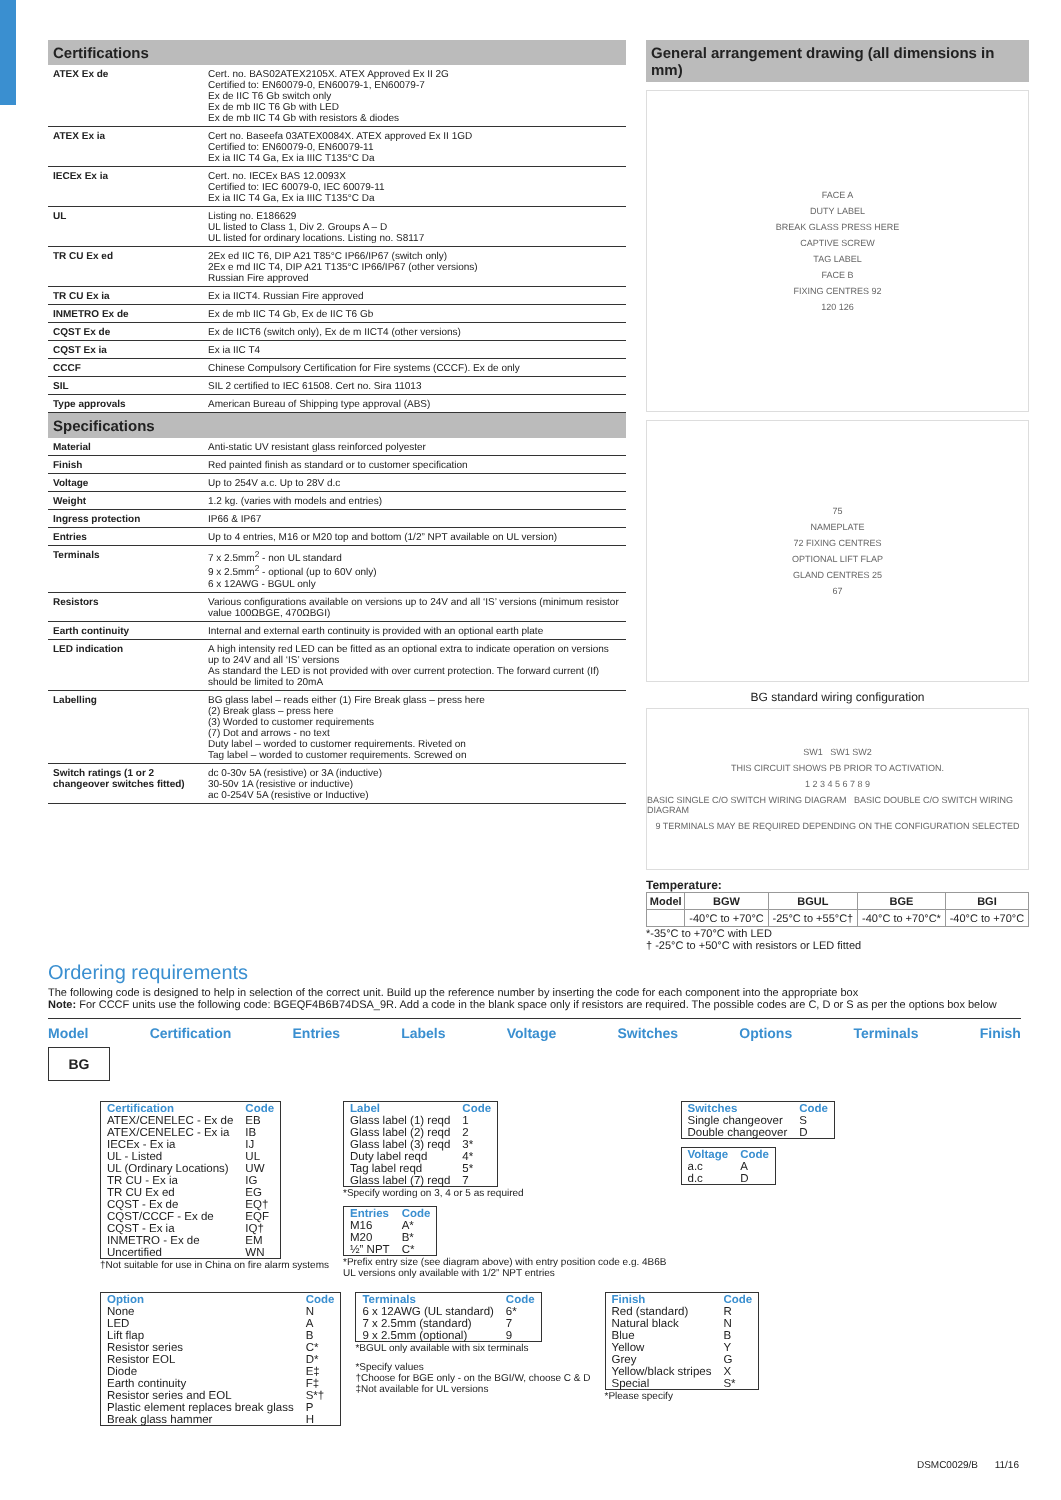Certifications
| ATEX Ex de | Cert. no. BAS02ATEX2105X. ATEX Approved Ex II 2G Certified to: EN60079-0, EN60079-1, EN60079-7 Ex de IIC T6 Gb switch only Ex de mb IIC T6 Gb with LED Ex de mb IIC T4 Gb with resistors & diodes |
| ATEX Ex ia | Cert no. Baseefa 03ATEX0084X. ATEX approved Ex II 1GD Certified to: EN60079-0, EN60079-11 Ex ia IIC T4 Ga, Ex ia IIIC T135°C Da |
| IECEx Ex ia | Cert. no. IECEx BAS 12.0093X Certified to: IEC 60079-0, IEC 60079-11 Ex ia IIC T4 Ga, Ex ia IIIC T135°C Da |
| UL | Listing no. E186629 UL listed to Class 1, Div 2. Groups A – D UL listed for ordinary locations. Listing no. S8117 |
| TR CU Ex ed | 2Ex ed IIC T6, DIP A21 T85°C IP66/IP67 (switch only) 2Ex e md IIC T4, DIP A21 T135°C IP66/IP67 (other versions) Russian Fire approved |
| TR CU Ex ia | Ex ia IICT4. Russian Fire approved |
| INMETRO Ex de | Ex de mb IIC T4 Gb, Ex de IIC T6 Gb |
| CQST Ex de | Ex de IICT6 (switch only), Ex de m IICT4 (other versions) |
| CQST Ex ia | Ex ia IIC T4 |
| CCCF | Chinese Compulsory Certification for Fire systems (CCCF). Ex de only |
| SIL | SIL 2 certified to IEC 61508. Cert no. Sira 11013 |
| Type approvals | American Bureau of Shipping type approval (ABS) |
Specifications
| Material | Anti-static UV resistant glass reinforced polyester |
| Finish | Red painted finish as standard or to customer specification |
| Voltage | Up to 254V a.c. Up to 28V d.c |
| Weight | 1.2 kg. (varies with models and entries) |
| Ingress protection | IP66 & IP67 |
| Entries | Up to 4 entries, M16 or M20 top and bottom (1/2” NPT available on UL version) |
| Terminals | 7 x 2.5mm<sup>2</sup> - non UL standard 9 x 2.5mm<sup>2</sup> - optional (up to 60V only) 6 x 12AWG - BGUL only |
| Resistors | Various configurations available on versions up to 24V and all ‘IS’ versions (minimum resistor value 100ΩBGE, 470ΩBGI) |
| Earth continuity | Internal and external earth continuity is provided with an optional earth plate |
| LED indication | A high intensity red LED can be fitted as an optional extra to indicate operation on versions up to 24V and all ‘IS’ versions As standard the LED is not provided with over current protection. The forward current (If) should be limited to 20mA |
| Labelling | BG glass label – reads either (1) Fire Break glass – press here (2) Break glass – press here (3) Worded to customer requirements (7) Dot and arrows - no text Duty label – worded to customer requirements. Riveted on Tag label – worded to customer requirements. Screwed on |
| Switch ratings (1 or 2 changeover switches fitted) | dc 0-30v 5A (resistive) or 3A (inductive) 30-50v 1A (resistive or inductive) ac 0-254V 5A (resistive or Inductive) |
General arrangement drawing (all dimensions in mm)
FACE A
DUTY LABEL
BREAK GLASS PRESS HERE
CAPTIVE SCREW
TAG LABEL
FACE B
FIXING CENTRES 92
120 126
75
NAMEPLATE
72 FIXING CENTRES
OPTIONAL LIFT FLAP
GLAND CENTRES 25
67
BG standard wiring configuration
SW1 SW1 SW2
THIS CIRCUIT SHOWS PB PRIOR TO ACTIVATION.
1 2 3 4 5 6 7 8 9
BASIC SINGLE C/O SWITCH WIRING DIAGRAM BASIC DOUBLE C/O SWITCH WIRING DIAGRAM
9 TERMINALS MAY BE REQUIRED DEPENDING ON THE CONFIGURATION SELECTED
Temperature:
| Model | BGW | BGUL | BGE | BGI |
| --- | --- | --- | --- | --- |
| | -40°C to +70°C | -25°C to +55°C† | -40°C to +70°C* | -40°C to +70°C |
*-35°C to +70°C with LED
† -25°C to +50°C with resistors or LED fitted
Ordering requirements
The following code is designed to help in selection of the correct unit. Build up the reference number by inserting the code for each component into the appropriate box
Note: For CCCF units use the following code: BGEQF4B6B74DSA_9R. Add a code in the blank space only if resistors are required. The possible codes are C, D or S as per the options box below
Model Certification Entries Labels Voltage Switches Options Terminals Finish
BG
| Certification | Code |
| --- | --- |
| ATEX/CENELEC - Ex de | EB |
| ATEX/CENELEC - Ex ia | IB |
| IECEx - Ex ia | IJ |
| UL - Listed | UL |
| UL (Ordinary Locations) | UW |
| TR CU - Ex ia | IG |
| TR CU Ex ed | EG |
| CQST - Ex de | EQ† |
| CQST/CCCF - Ex de | EQF |
| CQST - Ex ia | IQ† |
| INMETRO - Ex de | EM |
| Uncertified | WN |
†Not suitable for use in China on fire alarm systems
| Label | Code |
| --- | --- |
| Glass label (1) reqd | 1 |
| Glass label (2) reqd | 2 |
| Glass label (3) reqd | 3* |
| Duty label reqd | 4* |
| Tag label reqd | 5* |
| Glass label (7) reqd | 7 |
*Specify wording on 3, 4 or 5 as required
| Entries | Code |
| --- | --- |
| M16 | A* |
| M20 | B* |
| ½” NPT | C* |
*Prefix entry size (see diagram above) with entry position code e.g. 4B6B
UL versions only available with 1/2” NPT entries
| Switches | Code |
| --- | --- |
| Single changeover | S |
| Double changeover | D |
| Voltage | Code |
| --- | --- |
| a.c | A |
| d.c | D |
| Option | Code |
| --- | --- |
| None | N |
| LED | A |
| Lift flap | B |
| Resistor series | C* |
| Resistor EOL | D* |
| Diode | E‡ |
| Earth continuity | F‡ |
| Resistor series and EOL | S*† |
| Plastic element replaces break glass | P |
| Break glass hammer | H |
| Terminals | Code |
| --- | --- |
| 6 x 12AWG (UL standard) | 6* |
| 7 x 2.5mm (standard) | 7 |
| 9 x 2.5mm (optional) | 9 |
*BGUL only available with six terminals
*Specify values
†Choose for BGE only - on the BGI/W, choose C & D
‡Not available for UL versions
| Finish | Code |
| --- | --- |
| Red (standard) | R |
| Natural black | N |
| Blue | B |
| Yellow | Y |
| Grey | G |
| Yellow/black stripes | X |
| Special | S* |
*Please specify
DSMC0029/B 11/16